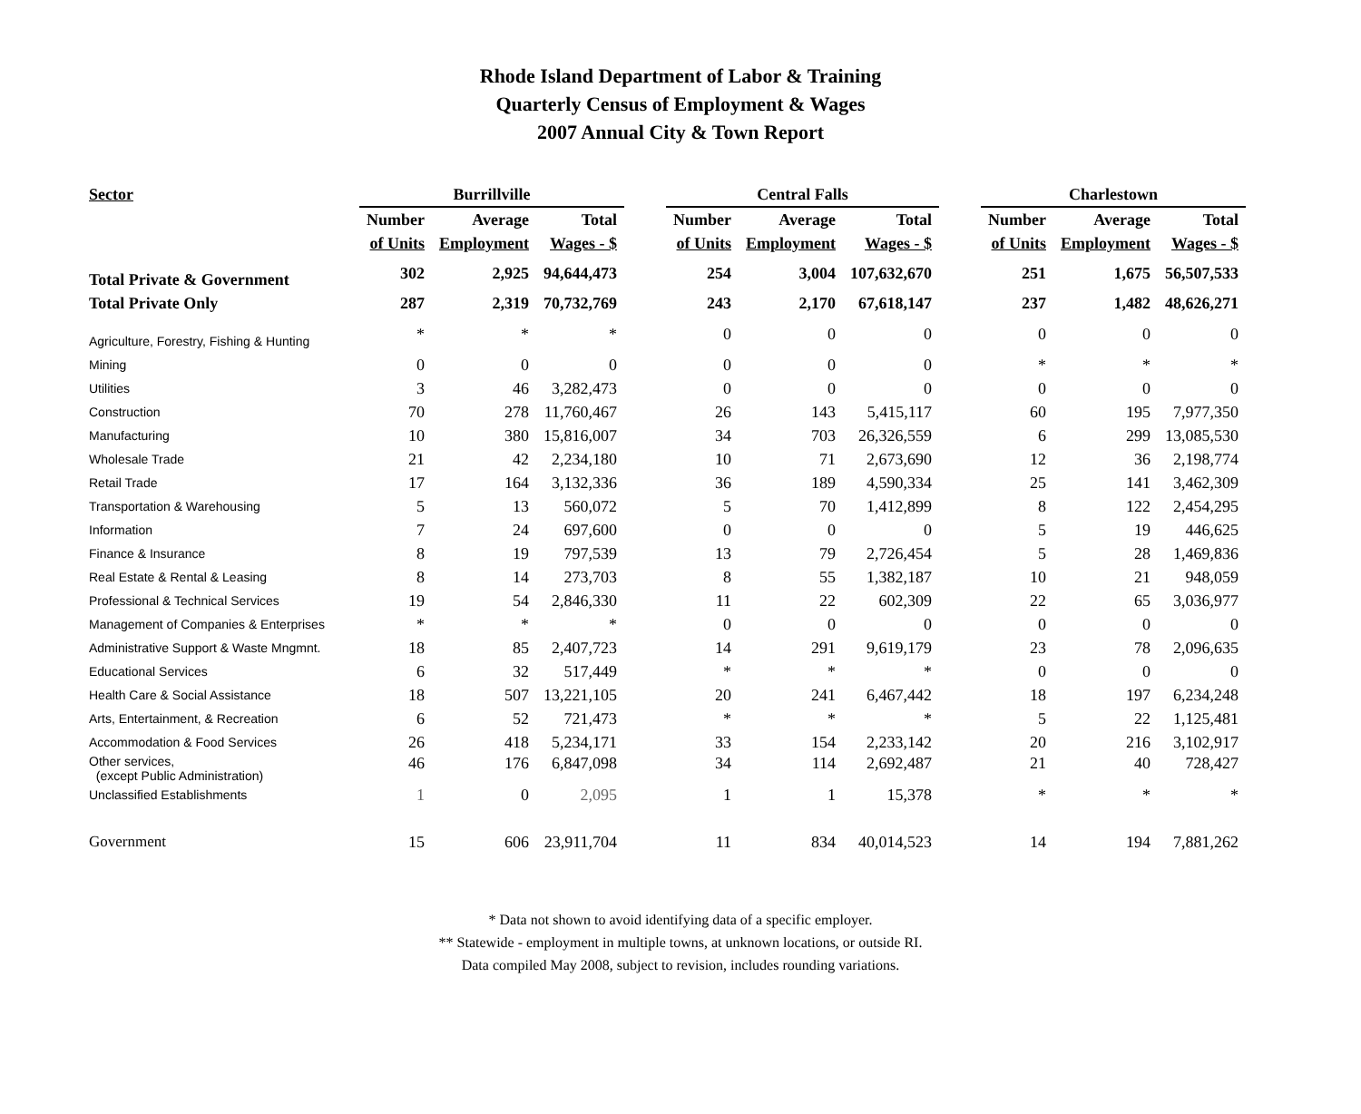Rhode Island Department of Labor & Training
Quarterly Census of Employment & Wages
2007 Annual City & Town Report
| Sector | Burrillville | | | | Central Falls | | | | Charlestown | | |
| --- | --- | --- | --- | --- | --- | --- | --- | --- | --- | --- | --- |
| | Number | Average | Total | | Number | Average | Total | | Number | Average | Total |
| | of Units | Employment | Wages - $ | | of Units | Employment | Wages - $ | | of Units | Employment | Wages - $ |
| Total Private & Government | 302 | 2,925 | 94,644,473 | | 254 | 3,004 | 107,632,670 | | 251 | 1,675 | 56,507,533 |
| Total Private Only | 287 | 2,319 | 70,732,769 | | 243 | 2,170 | 67,618,147 | | 237 | 1,482 | 48,626,271 |
| Agriculture, Forestry, Fishing & Hunting | * | * | * | | 0 | 0 | 0 | | 0 | 0 | 0 |
| Mining | 0 | 0 | 0 | | 0 | 0 | 0 | | * | * | * |
| Utilities | 3 | 46 | 3,282,473 | | 0 | 0 | 0 | | 0 | 0 | 0 |
| Construction | 70 | 278 | 11,760,467 | | 26 | 143 | 5,415,117 | | 60 | 195 | 7,977,350 |
| Manufacturing | 10 | 380 | 15,816,007 | | 34 | 703 | 26,326,559 | | 6 | 299 | 13,085,530 |
| Wholesale Trade | 21 | 42 | 2,234,180 | | 10 | 71 | 2,673,690 | | 12 | 36 | 2,198,774 |
| Retail Trade | 17 | 164 | 3,132,336 | | 36 | 189 | 4,590,334 | | 25 | 141 | 3,462,309 |
| Transportation & Warehousing | 5 | 13 | 560,072 | | 5 | 70 | 1,412,899 | | 8 | 122 | 2,454,295 |
| Information | 7 | 24 | 697,600 | | 0 | 0 | 0 | | 5 | 19 | 446,625 |
| Finance & Insurance | 8 | 19 | 797,539 | | 13 | 79 | 2,726,454 | | 5 | 28 | 1,469,836 |
| Real Estate & Rental & Leasing | 8 | 14 | 273,703 | | 8 | 55 | 1,382,187 | | 10 | 21 | 948,059 |
| Professional & Technical Services | 19 | 54 | 2,846,330 | | 11 | 22 | 602,309 | | 22 | 65 | 3,036,977 |
| Management of Companies & Enterprises | * | * | * | | 0 | 0 | 0 | | 0 | 0 | 0 |
| Administrative Support & Waste Mngmnt. | 18 | 85 | 2,407,723 | | 14 | 291 | 9,619,179 | | 23 | 78 | 2,096,635 |
| Educational Services | 6 | 32 | 517,449 | | * | * | * | | 0 | 0 | 0 |
| Health Care & Social Assistance | 18 | 507 | 13,221,105 | | 20 | 241 | 6,467,442 | | 18 | 197 | 6,234,248 |
| Arts, Entertainment, & Recreation | 6 | 52 | 721,473 | | * | * | * | | 5 | 22 | 1,125,481 |
| Accommodation & Food Services | 26 | 418 | 5,234,171 | | 33 | 154 | 2,233,142 | | 20 | 216 | 3,102,917 |
| Other services, (except Public Administration) | 46 | 176 | 6,847,098 | | 34 | 114 | 2,692,487 | | 21 | 40 | 728,427 |
| Unclassified Establishments | 1 | 0 | 2,095 | | 1 | 1 | 15,378 | | * | * | * |
| Government | 15 | 606 | 23,911,704 | | 11 | 834 | 40,014,523 | | 14 | 194 | 7,881,262 |
* Data not shown to avoid identifying data of a specific employer.
** Statewide - employment in multiple towns, at unknown locations, or outside RI.
Data compiled May 2008, subject to revision, includes rounding variations.